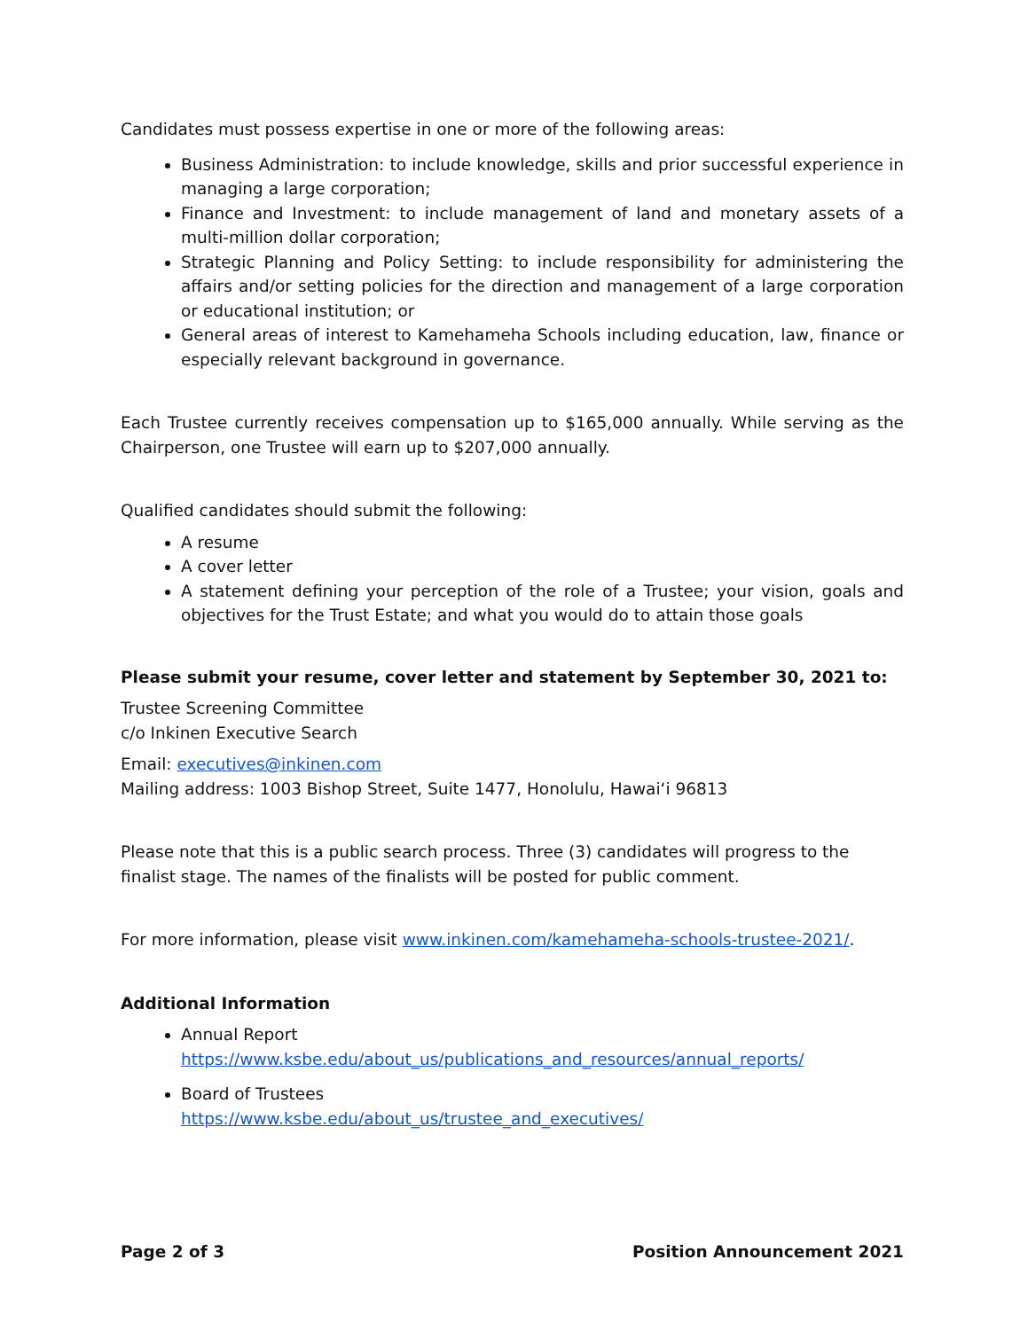Candidates must possess expertise in one or more of the following areas:
Business Administration: to include knowledge, skills and prior successful experience in managing a large corporation;
Finance and Investment: to include management of land and monetary assets of a multi-million dollar corporation;
Strategic Planning and Policy Setting: to include responsibility for administering the affairs and/or setting policies for the direction and management of a large corporation or educational institution; or
General areas of interest to Kamehameha Schools including education, law, finance or especially relevant background in governance.
Each Trustee currently receives compensation up to $165,000 annually. While serving as the Chairperson, one Trustee will earn up to $207,000 annually.
Qualified candidates should submit the following:
A resume
A cover letter
A statement defining your perception of the role of a Trustee; your vision, goals and objectives for the Trust Estate; and what you would do to attain those goals
Please submit your resume, cover letter and statement by September 30, 2021 to:
Trustee Screening Committee
c/o Inkinen Executive Search
Email: executives@inkinen.com
Mailing address: 1003 Bishop Street, Suite 1477, Honolulu, Hawaiʻi 96813
Please note that this is a public search process. Three (3) candidates will progress to the finalist stage. The names of the finalists will be posted for public comment.
For more information, please visit www.inkinen.com/kamehameha-schools-trustee-2021/.
Additional Information
Annual Report
https://www.ksbe.edu/about_us/publications_and_resources/annual_reports/
Board of Trustees
https://www.ksbe.edu/about_us/trustee_and_executives/
Page 2 of 3 Position Announcement 2021